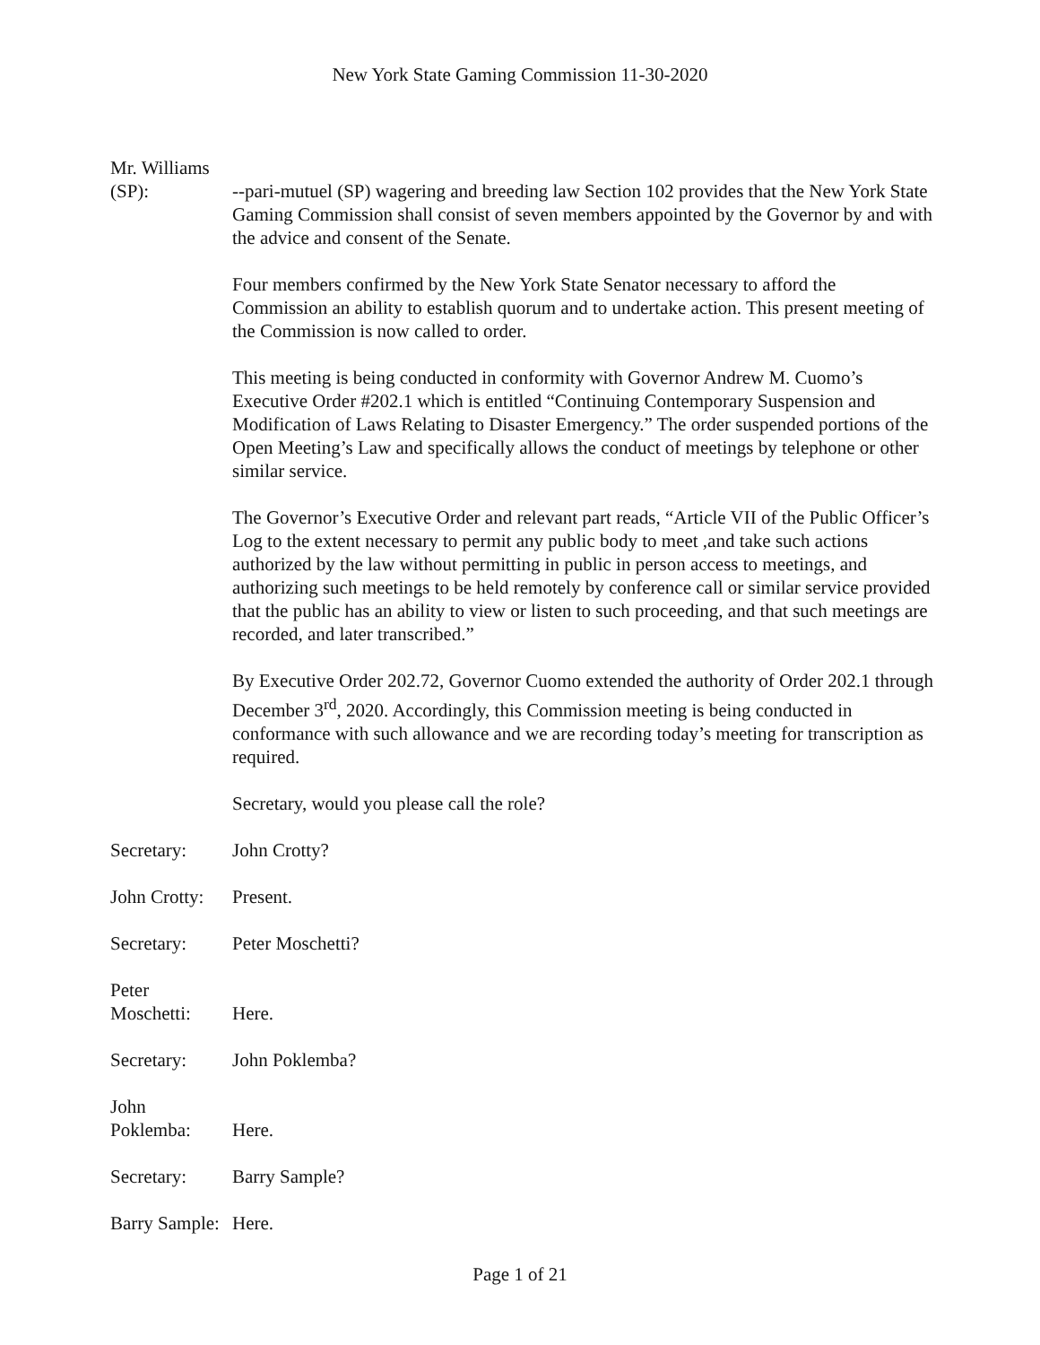New York State Gaming Commission 11-30-2020
Mr. Williams
(SP): --pari-mutuel (SP) wagering and breeding law Section 102 provides that the New York State Gaming Commission shall consist of seven members appointed by the Governor by and with the advice and consent of the Senate.
Four members confirmed by the New York State Senator necessary to afford the Commission an ability to establish quorum and to undertake action. This present meeting of the Commission is now called to order.
This meeting is being conducted in conformity with Governor Andrew M. Cuomo’s Executive Order #202.1 which is entitled “Continuing Contemporary Suspension and Modification of Laws Relating to Disaster Emergency.” The order suspended portions of the Open Meeting’s Law and specifically allows the conduct of meetings by telephone or other similar service.
The Governor’s Executive Order and relevant part reads, “Article VII of the Public Officer’s Log to the extent necessary to permit any public body to meet ,and take such actions authorized by the law without permitting in public in person access to meetings, and authorizing such meetings to be held remotely by conference call or similar service provided that the public has an ability to view or listen to such proceeding, and that such meetings are recorded, and later transcribed.”
By Executive Order 202.72, Governor Cuomo extended the authority of Order 202.1 through December 3<sup>rd</sup>, 2020. Accordingly, this Commission meeting is being conducted in conformance with such allowance and we are recording today’s meeting for transcription as required.
Secretary, would you please call the role?
Secretary: John Crotty?
John Crotty:
Present.
Secretary: Peter Moschetti?
Peter
Moschetti: Here.
Secretary: John Poklemba?
John
Poklemba: Here.
Secretary: Barry Sample?
Barry Sample:
Here.
Page 1 of 21